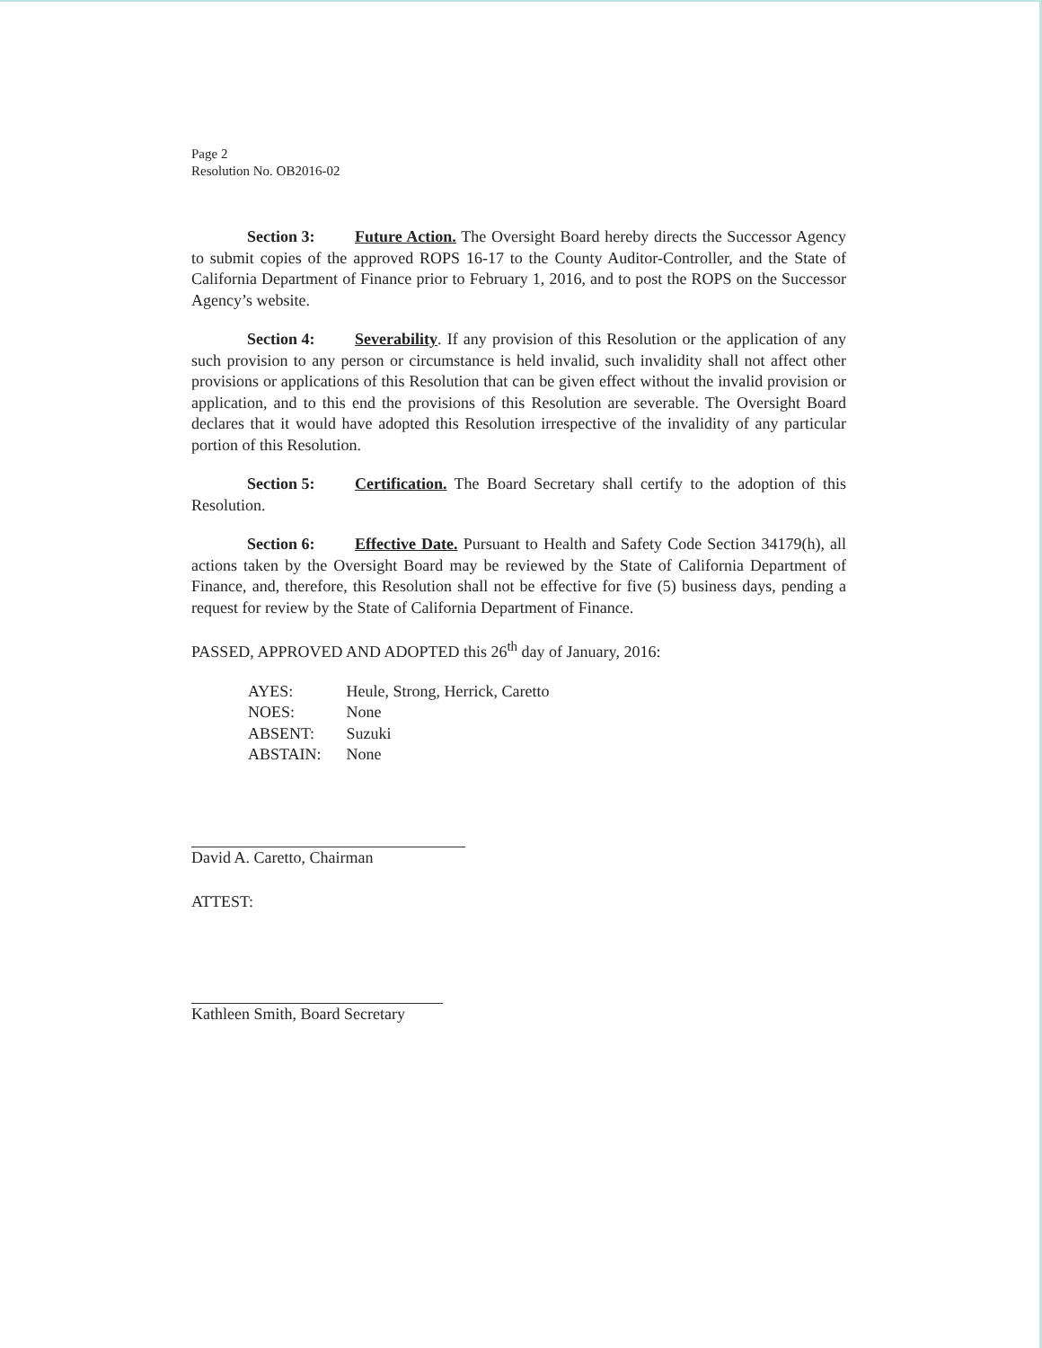Page 2
Resolution No. OB2016-02
Section 3: Future Action. The Oversight Board hereby directs the Successor Agency to submit copies of the approved ROPS 16-17 to the County Auditor-Controller, and the State of California Department of Finance prior to February 1, 2016, and to post the ROPS on the Successor Agency’s website.
Section 4: Severability. If any provision of this Resolution or the application of any such provision to any person or circumstance is held invalid, such invalidity shall not affect other provisions or applications of this Resolution that can be given effect without the invalid provision or application, and to this end the provisions of this Resolution are severable. The Oversight Board declares that it would have adopted this Resolution irrespective of the invalidity of any particular portion of this Resolution.
Section 5: Certification. The Board Secretary shall certify to the adoption of this Resolution.
Section 6: Effective Date. Pursuant to Health and Safety Code Section 34179(h), all actions taken by the Oversight Board may be reviewed by the State of California Department of Finance, and, therefore, this Resolution shall not be effective for five (5) business days, pending a request for review by the State of California Department of Finance.
PASSED, APPROVED AND ADOPTED this 26<sup>th</sup> day of January, 2016:
| AYES: | Heule, Strong, Herrick, Caretto |
| NOES: | None |
| ABSENT: | Suzuki |
| ABSTAIN: | None |
David A. Caretto, Chairman
ATTEST:
Kathleen Smith, Board Secretary